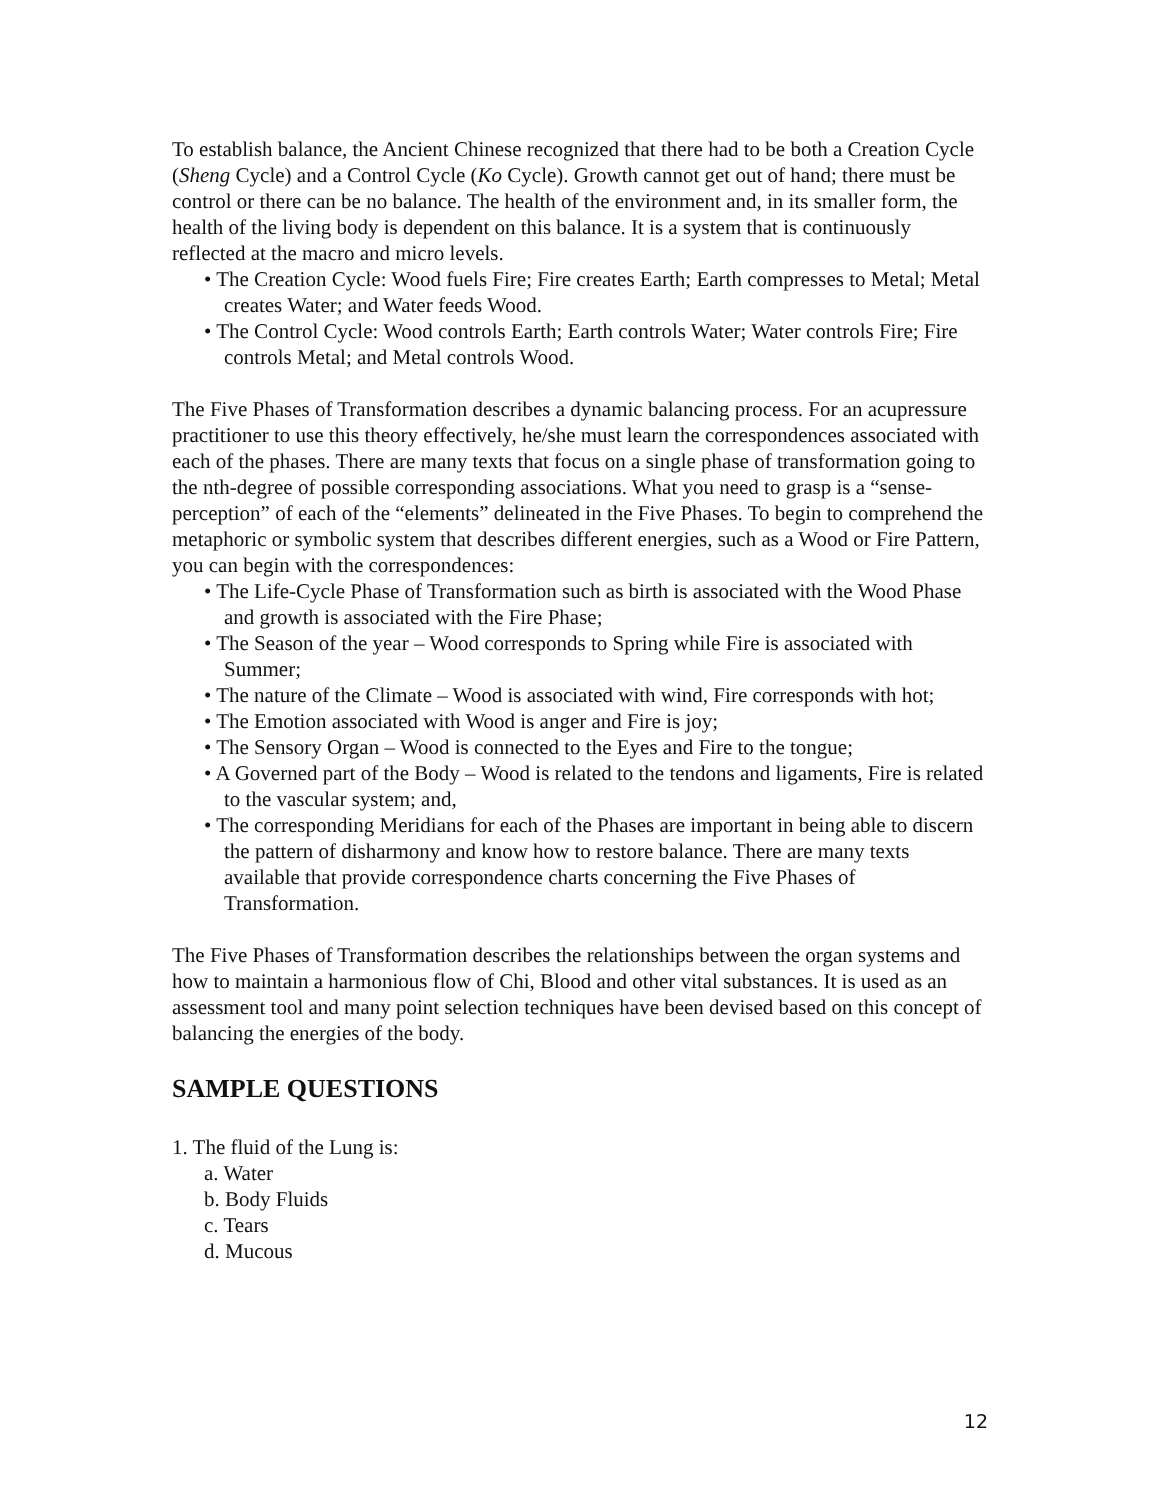To establish balance, the Ancient Chinese recognized that there had to be both a Creation Cycle (Sheng Cycle) and a Control Cycle (Ko Cycle). Growth cannot get out of hand; there must be control or there can be no balance. The health of the environment and, in its smaller form, the health of the living body is dependent on this balance. It is a system that is continuously reflected at the macro and micro levels.
• The Creation Cycle: Wood fuels Fire; Fire creates Earth; Earth compresses to Metal; Metal creates Water; and Water feeds Wood.
• The Control Cycle: Wood controls Earth; Earth controls Water; Water controls Fire; Fire controls Metal; and Metal controls Wood.
The Five Phases of Transformation describes a dynamic balancing process. For an acupressure practitioner to use this theory effectively, he/she must learn the correspondences associated with each of the phases. There are many texts that focus on a single phase of transformation going to the nth-degree of possible corresponding associations. What you need to grasp is a “sense-perception” of each of the “elements” delineated in the Five Phases. To begin to comprehend the metaphoric or symbolic system that describes different energies, such as a Wood or Fire Pattern, you can begin with the correspondences:
• The Life-Cycle Phase of Transformation such as birth is associated with the Wood Phase and growth is associated with the Fire Phase;
• The Season of the year – Wood corresponds to Spring while Fire is associated with Summer;
• The nature of the Climate – Wood is associated with wind, Fire corresponds with hot;
• The Emotion associated with Wood is anger and Fire is joy;
• The Sensory Organ – Wood is connected to the Eyes and Fire to the tongue;
• A Governed part of the Body – Wood is related to the tendons and ligaments, Fire is related to the vascular system; and,
• The corresponding Meridians for each of the Phases are important in being able to discern the pattern of disharmony and know how to restore balance. There are many texts available that provide correspondence charts concerning the Five Phases of Transformation.
The Five Phases of Transformation describes the relationships between the organ systems and how to maintain a harmonious flow of Chi, Blood and other vital substances. It is used as an assessment tool and many point selection techniques have been devised based on this concept of balancing the energies of the body.
SAMPLE QUESTIONS
1. The fluid of the Lung is:
a. Water
b. Body Fluids
c. Tears
d. Mucous
12